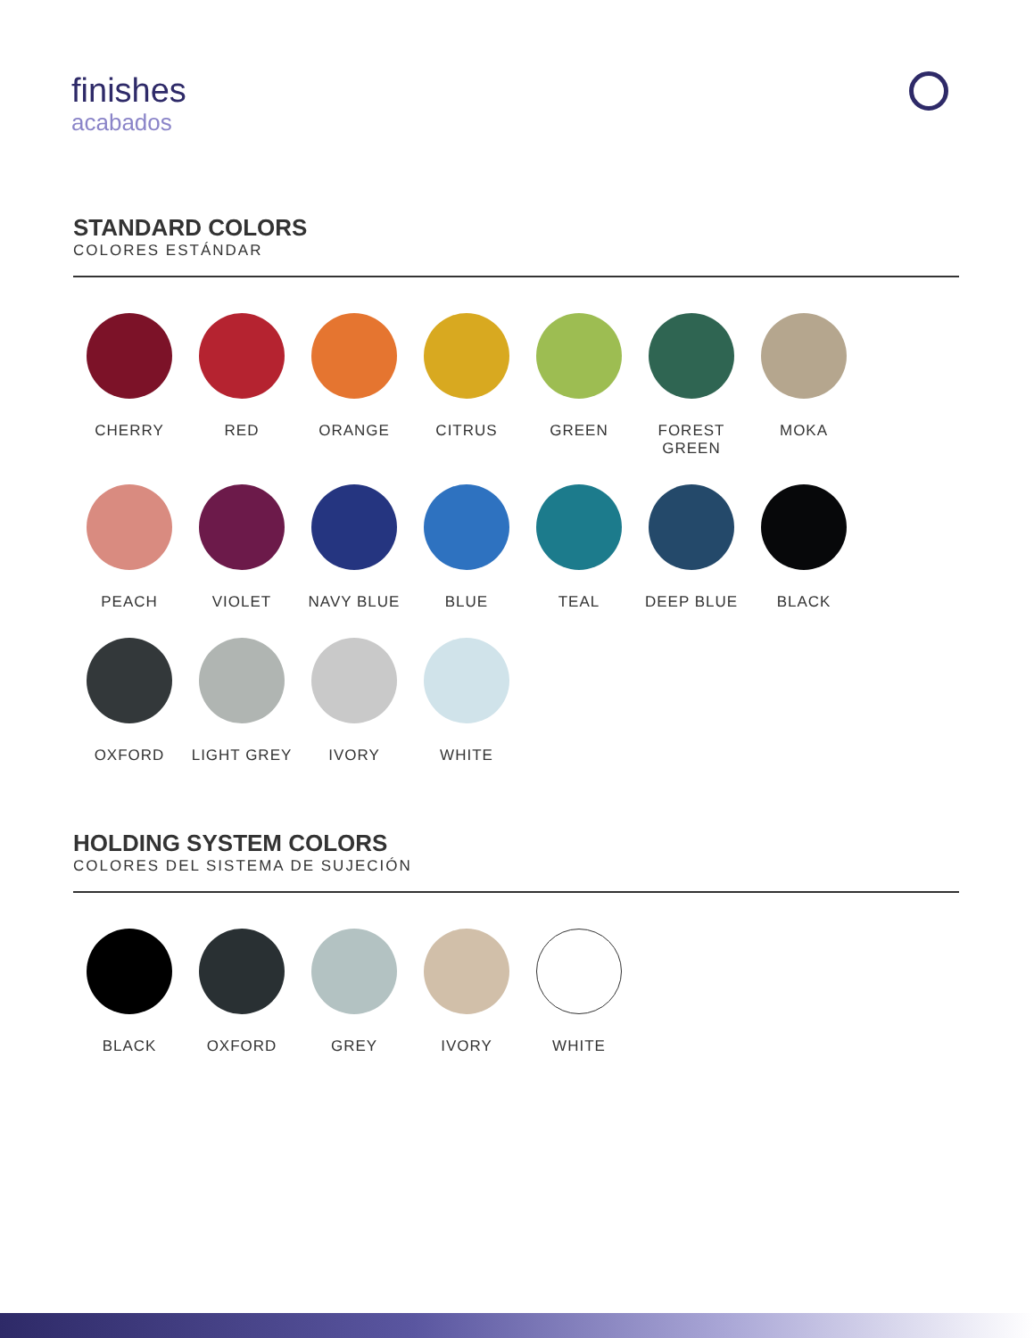finishes
acabados
STANDARD COLORS
COLORES ESTÁNDAR
CHERRY
RED
ORANGE
CITRUS
GREEN
FOREST GREEN
MOKA
PEACH
VIOLET
NAVY BLUE
BLUE
TEAL
DEEP BLUE
BLACK
OXFORD
LIGHT GREY
IVORY
WHITE
HOLDING SYSTEM COLORS
COLORES DEL SISTEMA DE SUJECIÓN
BLACK
OXFORD
GREY
IVORY
WHITE